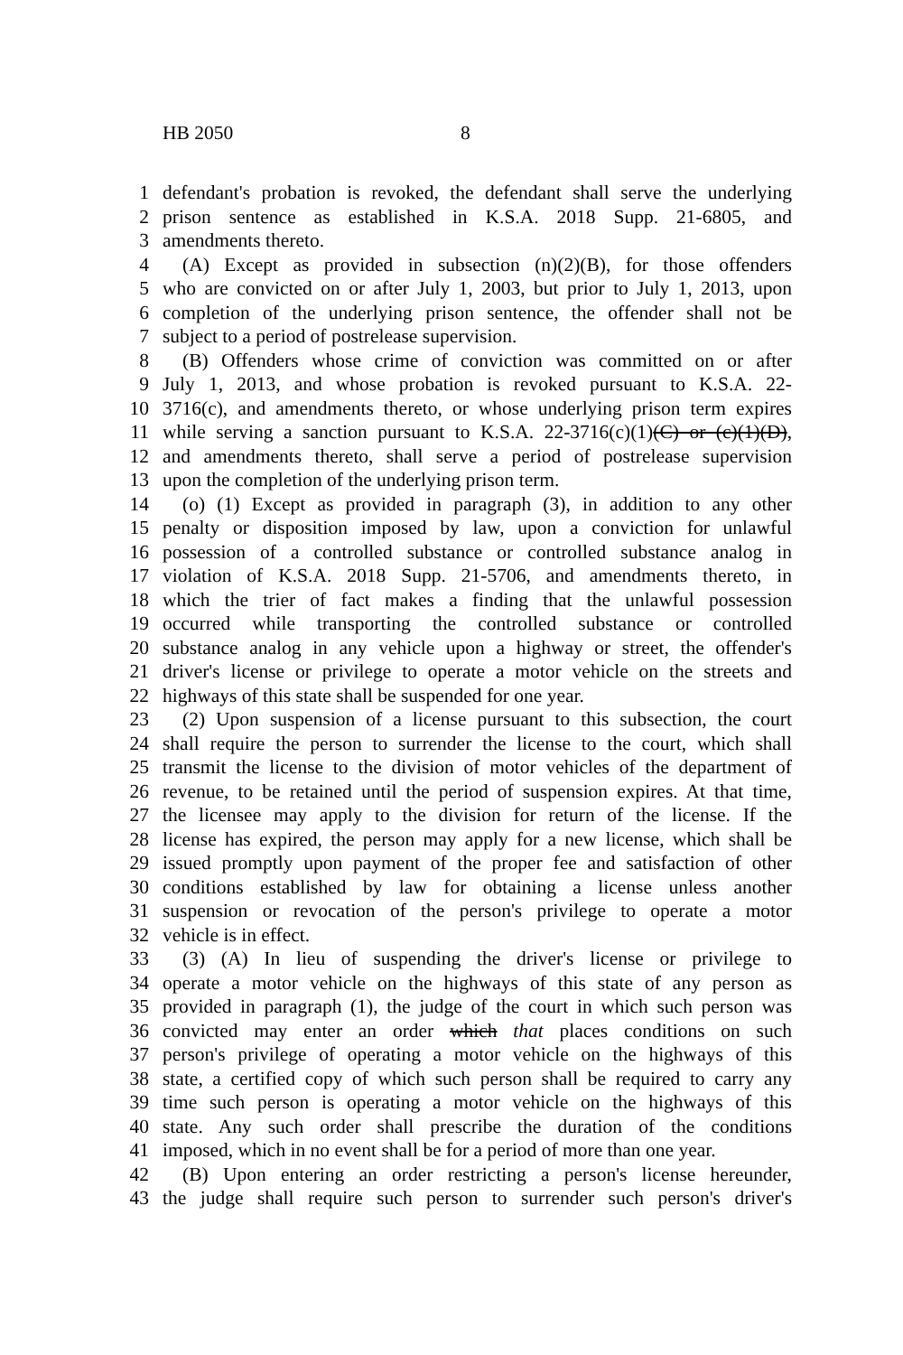HB 2050 8
1 defendant's probation is revoked, the defendant shall serve the underlying
2 prison sentence as established in K.S.A. 2018 Supp. 21-6805, and
3 amendments thereto.
4 (A) Except as provided in subsection (n)(2)(B), for those offenders
5 who are convicted on or after July 1, 2003, but prior to July 1, 2013, upon
6 completion of the underlying prison sentence, the offender shall not be
7 subject to a period of postrelease supervision.
8 (B) Offenders whose crime of conviction was committed on or after
9 July 1, 2013, and whose probation is revoked pursuant to K.S.A. 22-
10 3716(c), and amendments thereto, or whose underlying prison term expires
11 while serving a sanction pursuant to K.S.A. 22-3716(c)(1)(C) or (c)(1)(D),
12 and amendments thereto, shall serve a period of postrelease supervision
13 upon the completion of the underlying prison term.
14 (o) (1) Except as provided in paragraph (3), in addition to any other
15 penalty or disposition imposed by law, upon a conviction for unlawful
16 possession of a controlled substance or controlled substance analog in
17 violation of K.S.A. 2018 Supp. 21-5706, and amendments thereto, in
18 which the trier of fact makes a finding that the unlawful possession
19 occurred while transporting the controlled substance or controlled
20 substance analog in any vehicle upon a highway or street, the offender's
21 driver's license or privilege to operate a motor vehicle on the streets and
22 highways of this state shall be suspended for one year.
23 (2) Upon suspension of a license pursuant to this subsection, the court
24 shall require the person to surrender the license to the court, which shall
25 transmit the license to the division of motor vehicles of the department of
26 revenue, to be retained until the period of suspension expires. At that time,
27 the licensee may apply to the division for return of the license. If the
28 license has expired, the person may apply for a new license, which shall be
29 issued promptly upon payment of the proper fee and satisfaction of other
30 conditions established by law for obtaining a license unless another
31 suspension or revocation of the person's privilege to operate a motor
32 vehicle is in effect.
33 (3) (A) In lieu of suspending the driver's license or privilege to
34 operate a motor vehicle on the highways of this state of any person as
35 provided in paragraph (1), the judge of the court in which such person was
36 convicted may enter an order which that places conditions on such
37 person's privilege of operating a motor vehicle on the highways of this
38 state, a certified copy of which such person shall be required to carry any
39 time such person is operating a motor vehicle on the highways of this
40 state. Any such order shall prescribe the duration of the conditions
41 imposed, which in no event shall be for a period of more than one year.
42 (B) Upon entering an order restricting a person's license hereunder,
43 the judge shall require such person to surrender such person's driver's